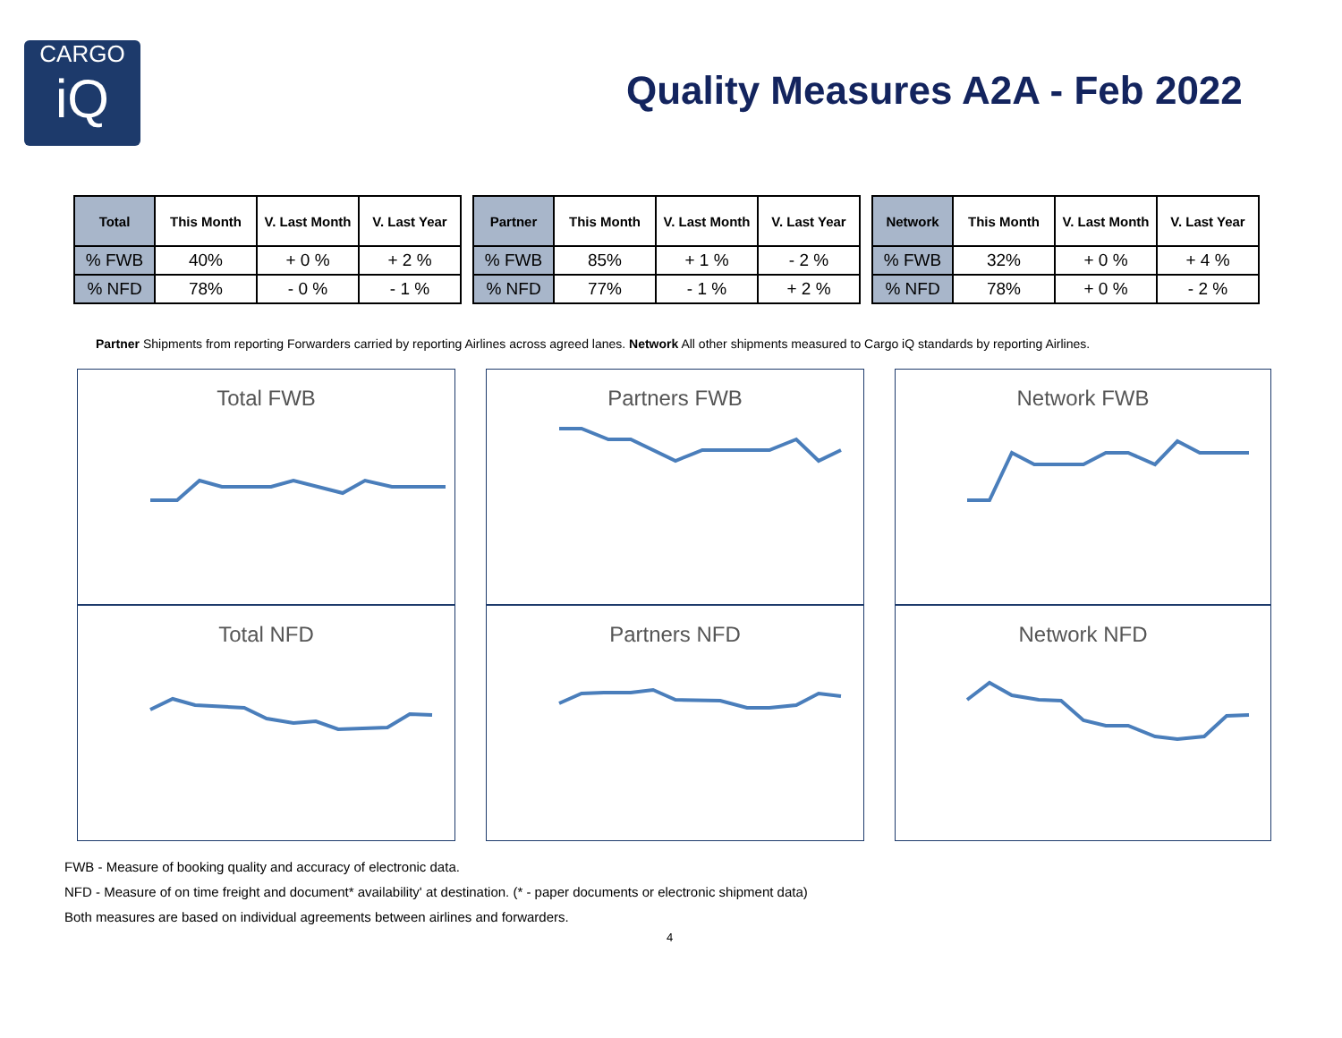CARGO
iQ
Quality Measures A2A - Feb 2022
| Total | This Month | V. Last Month | V. Last Year |
| --- | --- | --- | --- |
| % FWB | 40% | + 0 % | + 2 % |
| % NFD | 78% | - 0 % | - 1 % |
| Partner | This Month | V. Last Month | V. Last Year |
| --- | --- | --- | --- |
| % FWB | 85% | + 1 % | - 2 % |
| % NFD | 77% | - 1 % | + 2 % |
| Network | This Month | V. Last Month | V. Last Year |
| --- | --- | --- | --- |
| % FWB | 32% | + 0 % | + 4 % |
| % NFD | 78% | + 0 % | - 2 % |
Partner Shipments from reporting Forwarders carried by reporting Airlines across agreed lanes. Network All other shipments measured to Cargo iQ standards by reporting Airlines.
Total FWB
Partners FWB
Network FWB
Total NFD
Partners NFD
Network NFD
FWB - Measure of booking quality and accuracy of electronic data.
NFD - Measure of on time freight and document* availability' at destination. (* - paper documents or electronic shipment data)
Both measures are based on individual agreements between airlines and forwarders.
4